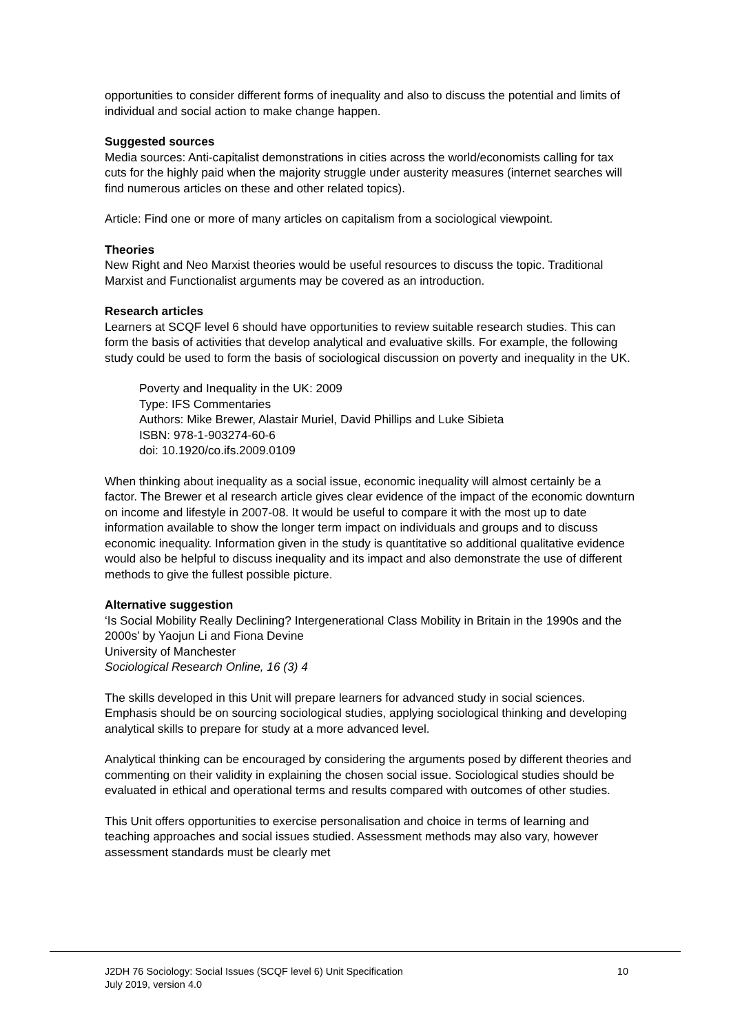opportunities to consider different forms of inequality and also to discuss the potential and limits of individual and social action to make change happen.
Suggested sources
Media sources: Anti-capitalist demonstrations in cities across the world/economists calling for tax cuts for the highly paid when the majority struggle under austerity measures (internet searches will find numerous articles on these and other related topics).
Article: Find one or more of many articles on capitalism from a sociological viewpoint.
Theories
New Right and Neo Marxist theories would be useful resources to discuss the topic. Traditional Marxist and Functionalist arguments may be covered as an introduction.
Research articles
Learners at SCQF level 6 should have opportunities to review suitable research studies. This can form the basis of activities that develop analytical and evaluative skills. For example, the following study could be used to form the basis of sociological discussion on poverty and inequality in the UK.
Poverty and Inequality in the UK: 2009
Type: IFS Commentaries
Authors: Mike Brewer, Alastair Muriel, David Phillips and Luke Sibieta
ISBN: 978-1-903274-60-6
doi: 10.1920/co.ifs.2009.0109
When thinking about inequality as a social issue, economic inequality will almost certainly be a factor. The Brewer et al research article gives clear evidence of the impact of the economic downturn on income and lifestyle in 2007-08. It would be useful to compare it with the most up to date information available to show the longer term impact on individuals and groups and to discuss economic inequality. Information given in the study is quantitative so additional qualitative evidence would also be helpful to discuss inequality and its impact and also demonstrate the use of different methods to give the fullest possible picture.
Alternative suggestion
‘Is Social Mobility Really Declining? Intergenerational Class Mobility in Britain in the 1990s and the 2000s’ by Yaojun Li and Fiona Devine
University of Manchester
Sociological Research Online, 16 (3) 4
The skills developed in this Unit will prepare learners for advanced study in social sciences. Emphasis should be on sourcing sociological studies, applying sociological thinking and developing analytical skills to prepare for study at a more advanced level.
Analytical thinking can be encouraged by considering the arguments posed by different theories and commenting on their validity in explaining the chosen social issue. Sociological studies should be evaluated in ethical and operational terms and results compared with outcomes of other studies.
This Unit offers opportunities to exercise personalisation and choice in terms of learning and teaching approaches and social issues studied. Assessment methods may also vary, however assessment standards must be clearly met
J2DH 76 Sociology: Social Issues (SCQF level 6) Unit Specification
July 2019, version 4.0
10